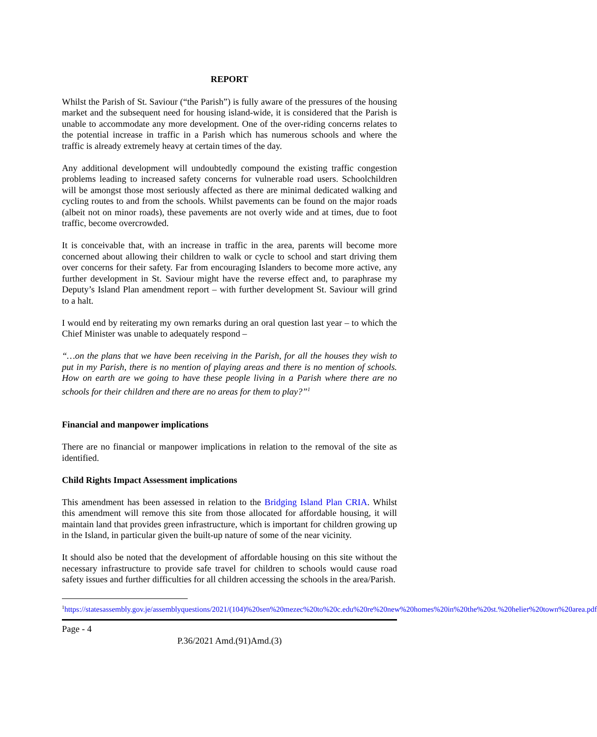REPORT
Whilst the Parish of St. Saviour (“the Parish”) is fully aware of the pressures of the housing market and the subsequent need for housing island-wide, it is considered that the Parish is unable to accommodate any more development. One of the over-riding concerns relates to the potential increase in traffic in a Parish which has numerous schools and where the traffic is already extremely heavy at certain times of the day.
Any additional development will undoubtedly compound the existing traffic congestion problems leading to increased safety concerns for vulnerable road users. Schoolchildren will be amongst those most seriously affected as there are minimal dedicated walking and cycling routes to and from the schools. Whilst pavements can be found on the major roads (albeit not on minor roads), these pavements are not overly wide and at times, due to foot traffic, become overcrowded.
It is conceivable that, with an increase in traffic in the area, parents will become more concerned about allowing their children to walk or cycle to school and start driving them over concerns for their safety. Far from encouraging Islanders to become more active, any further development in St. Saviour might have the reverse effect and, to paraphrase my Deputy’s Island Plan amendment report – with further development St. Saviour will grind to a halt.
I would end by reiterating my own remarks during an oral question last year – to which the Chief Minister was unable to adequately respond –
“…on the plans that we have been receiving in the Parish, for all the houses they wish to put in my Parish, there is no mention of playing areas and there is no mention of schools. How on earth are we going to have these people living in a Parish where there are no schools for their children and there are no areas for them to play?”<sup>1</sup>
Financial and manpower implications
There are no financial or manpower implications in relation to the removal of the site as identified.
Child Rights Impact Assessment implications
This amendment has been assessed in relation to the Bridging Island Plan CRIA. Whilst this amendment will remove this site from those allocated for affordable housing, it will maintain land that provides green infrastructure, which is important for children growing up in the Island, in particular given the built-up nature of some of the near vicinity.
It should also be noted that the development of affordable housing on this site without the necessary infrastructure to provide safe travel for children to schools would cause road safety issues and further difficulties for all children accessing the schools in the area/Parish.
<sup>1</sup> https://statesassembly.gov.je/assemblyquestions/2021/(104)%20sen%20mezec%20to%20c.edu%20re%20new%20homes%20in%20the%20st.%20helier%20town%20area.pdf
Page - 4
P.36/2021 Amd.(91)Amd.(3)